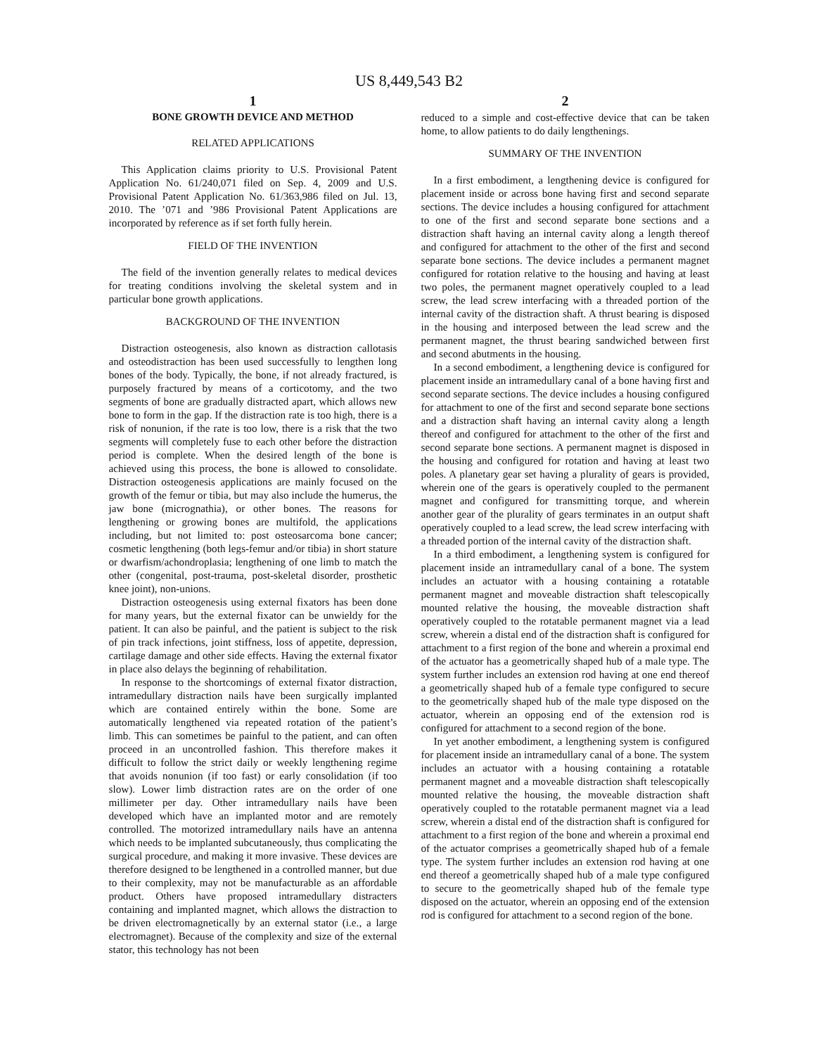US 8,449,543 B2
1
BONE GROWTH DEVICE AND METHOD
RELATED APPLICATIONS
This Application claims priority to U.S. Provisional Patent Application No. 61/240,071 filed on Sep. 4, 2009 and U.S. Provisional Patent Application No. 61/363,986 filed on Jul. 13, 2010. The ’071 and ’986 Provisional Patent Applications are incorporated by reference as if set forth fully herein.
FIELD OF THE INVENTION
The field of the invention generally relates to medical devices for treating conditions involving the skeletal system and in particular bone growth applications.
BACKGROUND OF THE INVENTION
Distraction osteogenesis, also known as distraction callotasis and osteodistraction has been used successfully to lengthen long bones of the body. Typically, the bone, if not already fractured, is purposely fractured by means of a corticotomy, and the two segments of bone are gradually distracted apart, which allows new bone to form in the gap. If the distraction rate is too high, there is a risk of nonunion, if the rate is too low, there is a risk that the two segments will completely fuse to each other before the distraction period is complete. When the desired length of the bone is achieved using this process, the bone is allowed to consolidate. Distraction osteogenesis applications are mainly focused on the growth of the femur or tibia, but may also include the humerus, the jaw bone (micrognathia), or other bones. The reasons for lengthening or growing bones are multifold, the applications including, but not limited to: post osteosarcoma bone cancer; cosmetic lengthening (both legs-femur and/or tibia) in short stature or dwarfism/achondroplasia; lengthening of one limb to match the other (congenital, post-trauma, post-skeletal disorder, prosthetic knee joint), non-unions.
Distraction osteogenesis using external fixators has been done for many years, but the external fixator can be unwieldy for the patient. It can also be painful, and the patient is subject to the risk of pin track infections, joint stiffness, loss of appetite, depression, cartilage damage and other side effects. Having the external fixator in place also delays the beginning of rehabilitation.
In response to the shortcomings of external fixator distraction, intramedullary distraction nails have been surgically implanted which are contained entirely within the bone. Some are automatically lengthened via repeated rotation of the patient’s limb. This can sometimes be painful to the patient, and can often proceed in an uncontrolled fashion. This therefore makes it difficult to follow the strict daily or weekly lengthening regime that avoids nonunion (if too fast) or early consolidation (if too slow). Lower limb distraction rates are on the order of one millimeter per day. Other intramedullary nails have been developed which have an implanted motor and are remotely controlled. The motorized intramedullary nails have an antenna which needs to be implanted subcutaneously, thus complicating the surgical procedure, and making it more invasive. These devices are therefore designed to be lengthened in a controlled manner, but due to their complexity, may not be manufacturable as an affordable product. Others have proposed intramedullary distracters containing and implanted magnet, which allows the distraction to be driven electromagnetically by an external stator (i.e., a large electromagnet). Because of the complexity and size of the external stator, this technology has not been
2
reduced to a simple and cost-effective device that can be taken home, to allow patients to do daily lengthenings.
SUMMARY OF THE INVENTION
In a first embodiment, a lengthening device is configured for placement inside or across bone having first and second separate sections. The device includes a housing configured for attachment to one of the first and second separate bone sections and a distraction shaft having an internal cavity along a length thereof and configured for attachment to the other of the first and second separate bone sections. The device includes a permanent magnet configured for rotation relative to the housing and having at least two poles, the permanent magnet operatively coupled to a lead screw, the lead screw interfacing with a threaded portion of the internal cavity of the distraction shaft. A thrust bearing is disposed in the housing and interposed between the lead screw and the permanent magnet, the thrust bearing sandwiched between first and second abutments in the housing.
In a second embodiment, a lengthening device is configured for placement inside an intramedullary canal of a bone having first and second separate sections. The device includes a housing configured for attachment to one of the first and second separate bone sections and a distraction shaft having an internal cavity along a length thereof and configured for attachment to the other of the first and second separate bone sections. A permanent magnet is disposed in the housing and configured for rotation and having at least two poles. A planetary gear set having a plurality of gears is provided, wherein one of the gears is operatively coupled to the permanent magnet and configured for transmitting torque, and wherein another gear of the plurality of gears terminates in an output shaft operatively coupled to a lead screw, the lead screw interfacing with a threaded portion of the internal cavity of the distraction shaft.
In a third embodiment, a lengthening system is configured for placement inside an intramedullary canal of a bone. The system includes an actuator with a housing containing a rotatable permanent magnet and moveable distraction shaft telescopically mounted relative the housing, the moveable distraction shaft operatively coupled to the rotatable permanent magnet via a lead screw, wherein a distal end of the distraction shaft is configured for attachment to a first region of the bone and wherein a proximal end of the actuator has a geometrically shaped hub of a male type. The system further includes an extension rod having at one end thereof a geometrically shaped hub of a female type configured to secure to the geometrically shaped hub of the male type disposed on the actuator, wherein an opposing end of the extension rod is configured for attachment to a second region of the bone.
In yet another embodiment, a lengthening system is configured for placement inside an intramedullary canal of a bone. The system includes an actuator with a housing containing a rotatable permanent magnet and a moveable distraction shaft telescopically mounted relative the housing, the moveable distraction shaft operatively coupled to the rotatable permanent magnet via a lead screw, wherein a distal end of the distraction shaft is configured for attachment to a first region of the bone and wherein a proximal end of the actuator comprises a geometrically shaped hub of a female type. The system further includes an extension rod having at one end thereof a geometrically shaped hub of a male type configured to secure to the geometrically shaped hub of the female type disposed on the actuator, wherein an opposing end of the extension rod is configured for attachment to a second region of the bone.